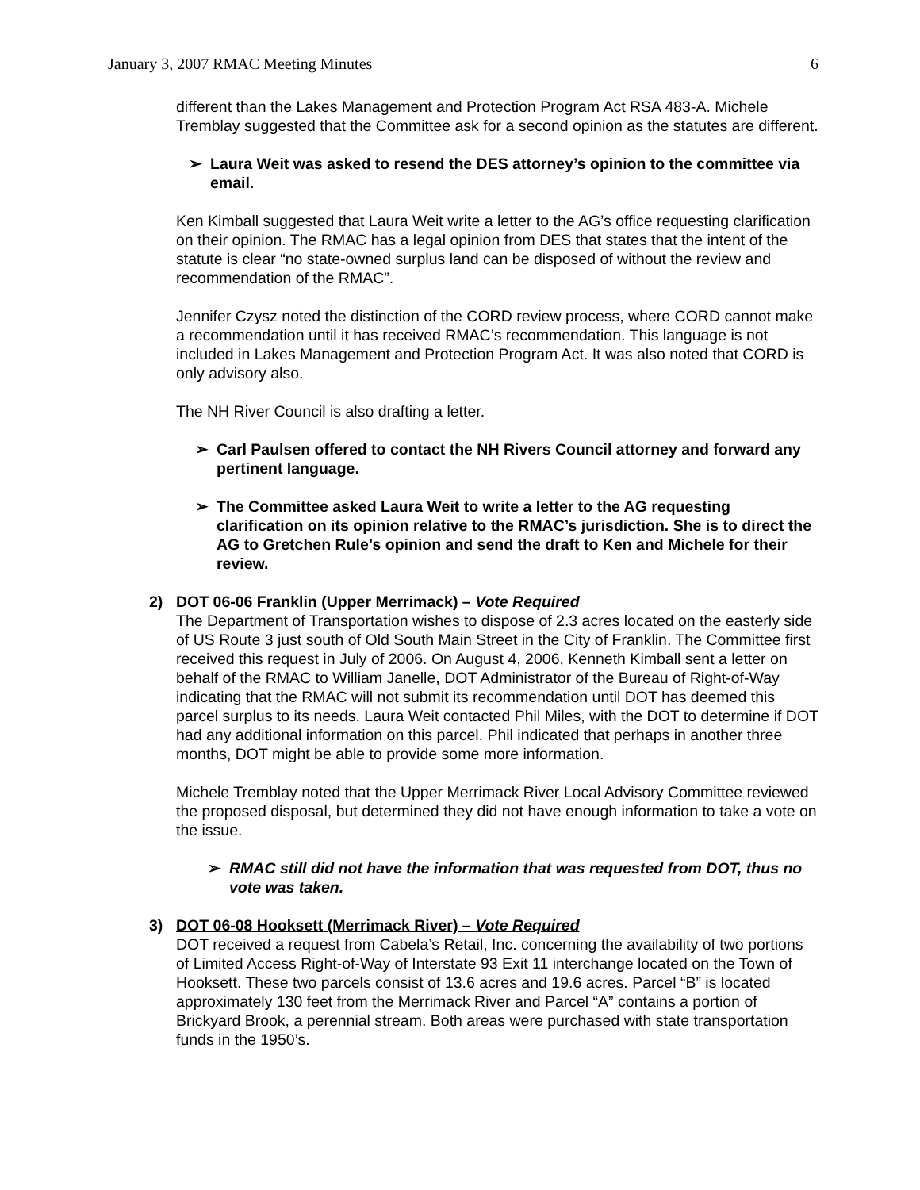January 3, 2007 RMAC Meeting Minutes 6
different than the Lakes Management and Protection Program Act RSA 483-A. Michele Tremblay suggested that the Committee ask for a second opinion as the statutes are different.
➢ Laura Weit was asked to resend the DES attorney’s opinion to the committee via email.
Ken Kimball suggested that Laura Weit write a letter to the AG’s office requesting clarification on their opinion. The RMAC has a legal opinion from DES that states that the intent of the statute is clear “no state-owned surplus land can be disposed of without the review and recommendation of the RMAC”.
Jennifer Czysz noted the distinction of the CORD review process, where CORD cannot make a recommendation until it has received RMAC’s recommendation. This language is not included in Lakes Management and Protection Program Act. It was also noted that CORD is only advisory also.
The NH River Council is also drafting a letter.
➢ Carl Paulsen offered to contact the NH Rivers Council attorney and forward any pertinent language.
➢ The Committee asked Laura Weit to write a letter to the AG requesting clarification on its opinion relative to the RMAC’s jurisdiction. She is to direct the AG to Gretchen Rule’s opinion and send the draft to Ken and Michele for their review.
2) DOT 06-06 Franklin (Upper Merrimack) – Vote Required
The Department of Transportation wishes to dispose of 2.3 acres located on the easterly side of US Route 3 just south of Old South Main Street in the City of Franklin. The Committee first received this request in July of 2006. On August 4, 2006, Kenneth Kimball sent a letter on behalf of the RMAC to William Janelle, DOT Administrator of the Bureau of Right-of-Way indicating that the RMAC will not submit its recommendation until DOT has deemed this parcel surplus to its needs. Laura Weit contacted Phil Miles, with the DOT to determine if DOT had any additional information on this parcel. Phil indicated that perhaps in another three months, DOT might be able to provide some more information.
Michele Tremblay noted that the Upper Merrimack River Local Advisory Committee reviewed the proposed disposal, but determined they did not have enough information to take a vote on the issue.
➢ RMAC still did not have the information that was requested from DOT, thus no vote was taken.
3) DOT 06-08 Hooksett (Merrimack River) – Vote Required
DOT received a request from Cabela’s Retail, Inc. concerning the availability of two portions of Limited Access Right-of-Way of Interstate 93 Exit 11 interchange located on the Town of Hooksett. These two parcels consist of 13.6 acres and 19.6 acres. Parcel “B” is located approximately 130 feet from the Merrimack River and Parcel “A” contains a portion of Brickyard Brook, a perennial stream. Both areas were purchased with state transportation funds in the 1950’s.